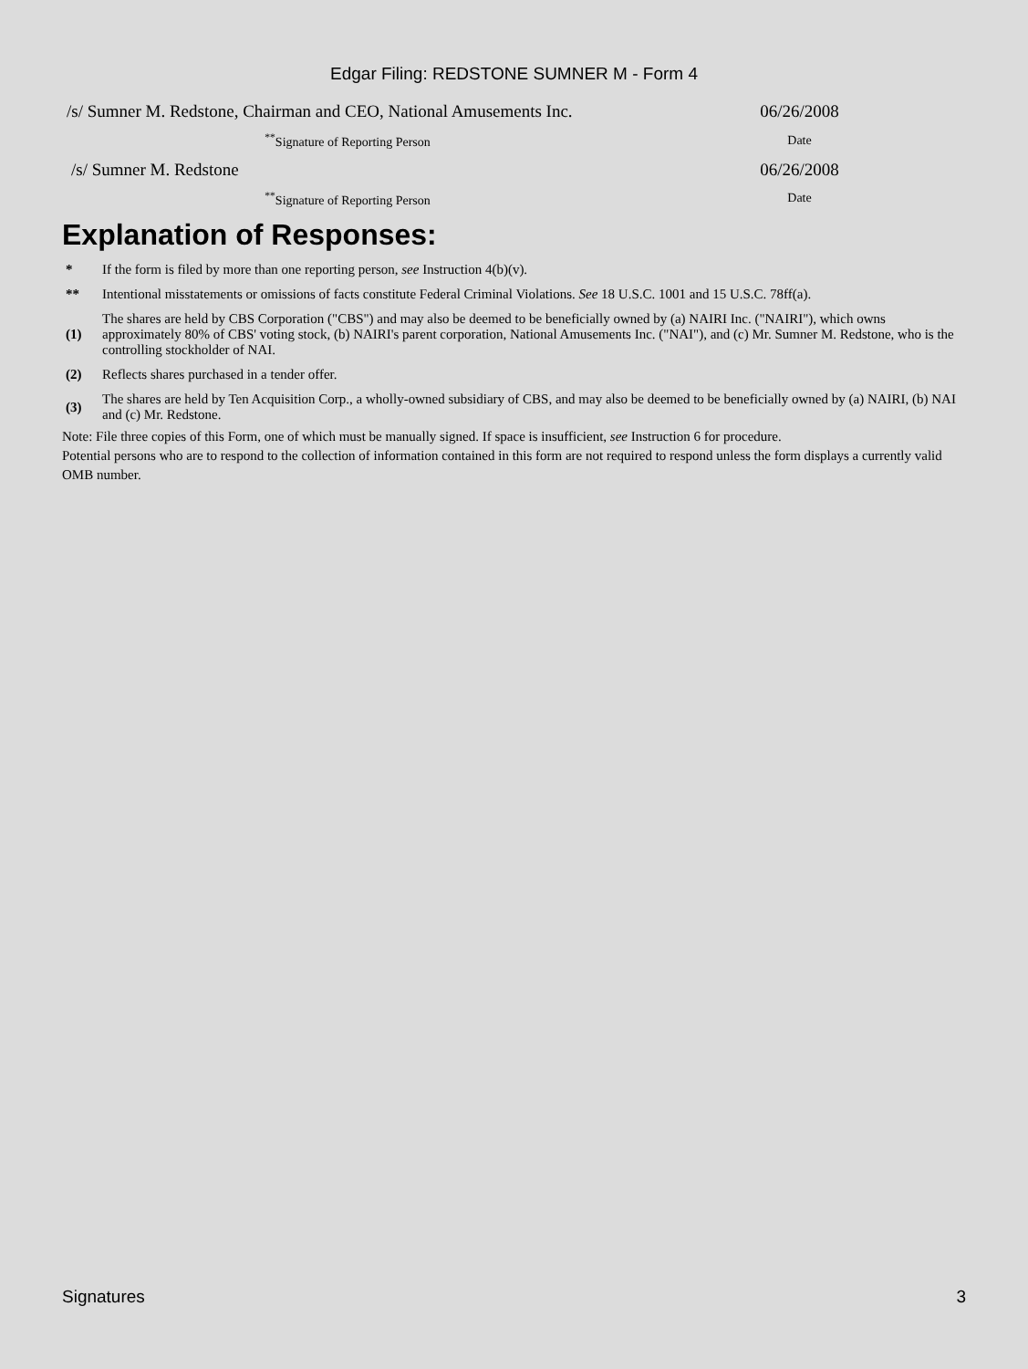Edgar Filing: REDSTONE SUMNER M - Form 4
| /s/ Sumner M. Redstone, Chairman and CEO, National Amusements Inc. | 06/26/2008 |
| <sup>**</sup> Signature of Reporting Person | Date |
| /s/ Sumner M. Redstone | 06/26/2008 |
| <sup>**</sup> Signature of Reporting Person | Date |
Explanation of Responses:
| * | If the form is filed by more than one reporting person, see Instruction 4(b)(v). |
| ** | Intentional misstatements or omissions of facts constitute Federal Criminal Violations. See 18 U.S.C. 1001 and 15 U.S.C. 78ff(a). |
| (1) | The shares are held by CBS Corporation ("CBS") and may also be deemed to be beneficially owned by (a) NAIRI Inc. ("NAIRI"), which owns approximately 80% of CBS' voting stock, (b) NAIRI's parent corporation, National Amusements Inc. ("NAI"), and (c) Mr. Sumner M. Redstone, who is the controlling stockholder of NAI. |
| (2) | Reflects shares purchased in a tender offer. |
| (3) | The shares are held by Ten Acquisition Corp., a wholly-owned subsidiary of CBS, and may also be deemed to be beneficially owned by (a) NAIRI, (b) NAI and (c) Mr. Redstone. |
Note: File three copies of this Form, one of which must be manually signed. If space is insufficient, see Instruction 6 for procedure.
Potential persons who are to respond to the collection of information contained in this form are not required to respond unless the form displays a currently valid OMB number.
Signatures 3